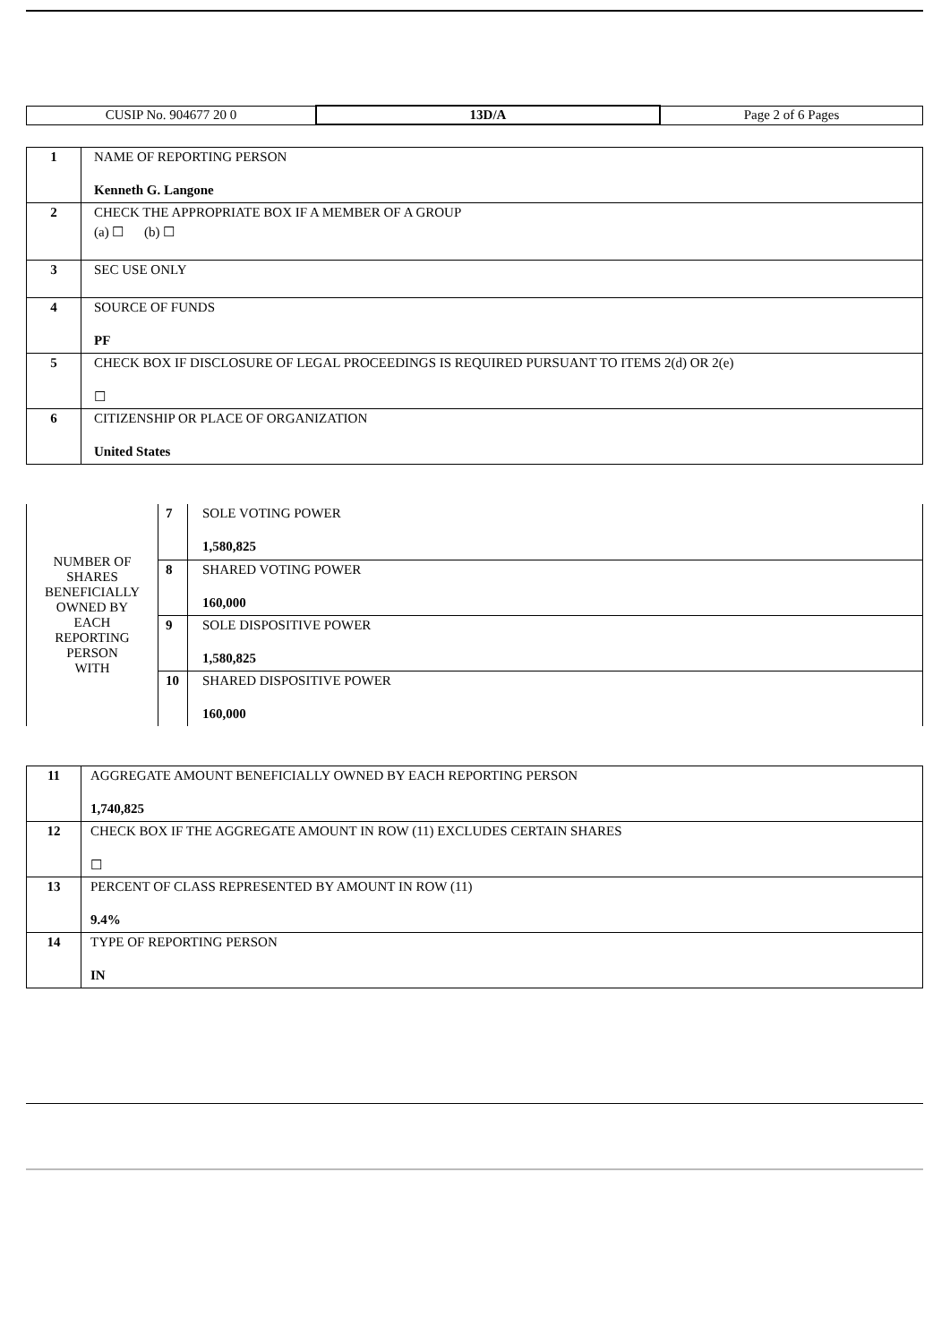| CUSIP No. 904677 20 0 | 13D/A | Page 2 of 6 Pages |
| 1 | NAME OF REPORTING PERSON Kenneth G. Langone |
| 2 | CHECK THE APPROPRIATE BOX IF A MEMBER OF A GROUP (a) ☐ (b) ☐ |
| 3 | SEC USE ONLY |
| 4 | SOURCE OF FUNDS PF |
| 5 | CHECK BOX IF DISCLOSURE OF LEGAL PROCEEDINGS IS REQUIRED PURSUANT TO ITEMS 2(d) OR 2(e) ☐ |
| 6 | CITIZENSHIP OR PLACE OF ORGANIZATION United States |
| NUMBER OF SHARES BENEFICIALLY OWNED BY EACH REPORTING PERSON WITH | 7 | SOLE VOTING POWER 1,580,825 |
| | 8 | SHARED VOTING POWER 160,000 |
| | 9 | SOLE DISPOSITIVE POWER 1,580,825 |
| | 10 | SHARED DISPOSITIVE POWER 160,000 |
| 11 | AGGREGATE AMOUNT BENEFICIALLY OWNED BY EACH REPORTING PERSON 1,740,825 |
| 12 | CHECK BOX IF THE AGGREGATE AMOUNT IN ROW (11) EXCLUDES CERTAIN SHARES ☐ |
| 13 | PERCENT OF CLASS REPRESENTED BY AMOUNT IN ROW (11) 9.4% |
| 14 | TYPE OF REPORTING PERSON IN |